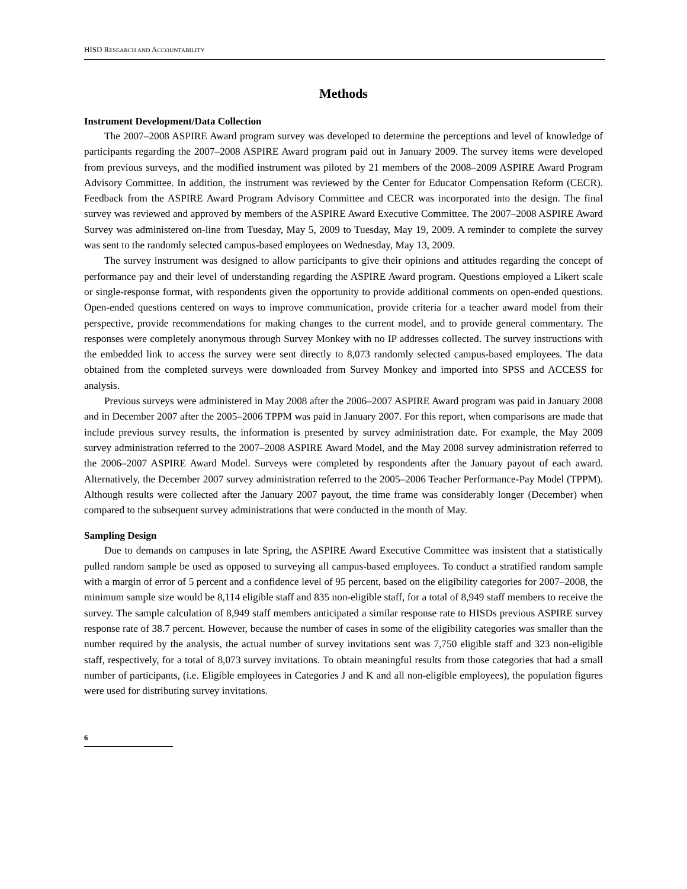HISD RESEARCH AND ACCOUNTABILITY
Methods
Instrument Development/Data Collection
The 2007–2008 ASPIRE Award program survey was developed to determine the perceptions and level of knowledge of participants regarding the 2007–2008 ASPIRE Award program paid out in January 2009. The survey items were developed from previous surveys, and the modified instrument was piloted by 21 members of the 2008–2009 ASPIRE Award Program Advisory Committee. In addition, the instrument was reviewed by the Center for Educator Compensation Reform (CECR). Feedback from the ASPIRE Award Program Advisory Committee and CECR was incorporated into the design. The final survey was reviewed and approved by members of the ASPIRE Award Executive Committee. The 2007–2008 ASPIRE Award Survey was administered on-line from Tuesday, May 5, 2009 to Tuesday, May 19, 2009. A reminder to complete the survey was sent to the randomly selected campus-based employees on Wednesday, May 13, 2009.
The survey instrument was designed to allow participants to give their opinions and attitudes regarding the concept of performance pay and their level of understanding regarding the ASPIRE Award program. Questions employed a Likert scale or single-response format, with respondents given the opportunity to provide additional comments on open-ended questions. Open-ended questions centered on ways to improve communication, provide criteria for a teacher award model from their perspective, provide recommendations for making changes to the current model, and to provide general commentary. The responses were completely anonymous through Survey Monkey with no IP addresses collected. The survey instructions with the embedded link to access the survey were sent directly to 8,073 randomly selected campus-based employees. The data obtained from the completed surveys were downloaded from Survey Monkey and imported into SPSS and ACCESS for analysis.
Previous surveys were administered in May 2008 after the 2006–2007 ASPIRE Award program was paid in January 2008 and in December 2007 after the 2005–2006 TPPM was paid in January 2007. For this report, when comparisons are made that include previous survey results, the information is presented by survey administration date. For example, the May 2009 survey administration referred to the 2007–2008 ASPIRE Award Model, and the May 2008 survey administration referred to the 2006–2007 ASPIRE Award Model. Surveys were completed by respondents after the January payout of each award. Alternatively, the December 2007 survey administration referred to the 2005–2006 Teacher Performance-Pay Model (TPPM). Although results were collected after the January 2007 payout, the time frame was considerably longer (December) when compared to the subsequent survey administrations that were conducted in the month of May.
Sampling Design
Due to demands on campuses in late Spring, the ASPIRE Award Executive Committee was insistent that a statistically pulled random sample be used as opposed to surveying all campus-based employees. To conduct a stratified random sample with a margin of error of 5 percent and a confidence level of 95 percent, based on the eligibility categories for 2007–2008, the minimum sample size would be 8,114 eligible staff and 835 non-eligible staff, for a total of 8,949 staff members to receive the survey. The sample calculation of 8,949 staff members anticipated a similar response rate to HISDs previous ASPIRE survey response rate of 38.7 percent. However, because the number of cases in some of the eligibility categories was smaller than the number required by the analysis, the actual number of survey invitations sent was 7,750 eligible staff and 323 non-eligible staff, respectively, for a total of 8,073 survey invitations. To obtain meaningful results from those categories that had a small number of participants, (i.e. Eligible employees in Categories J and K and all non-eligible employees), the population figures were used for distributing survey invitations.
6